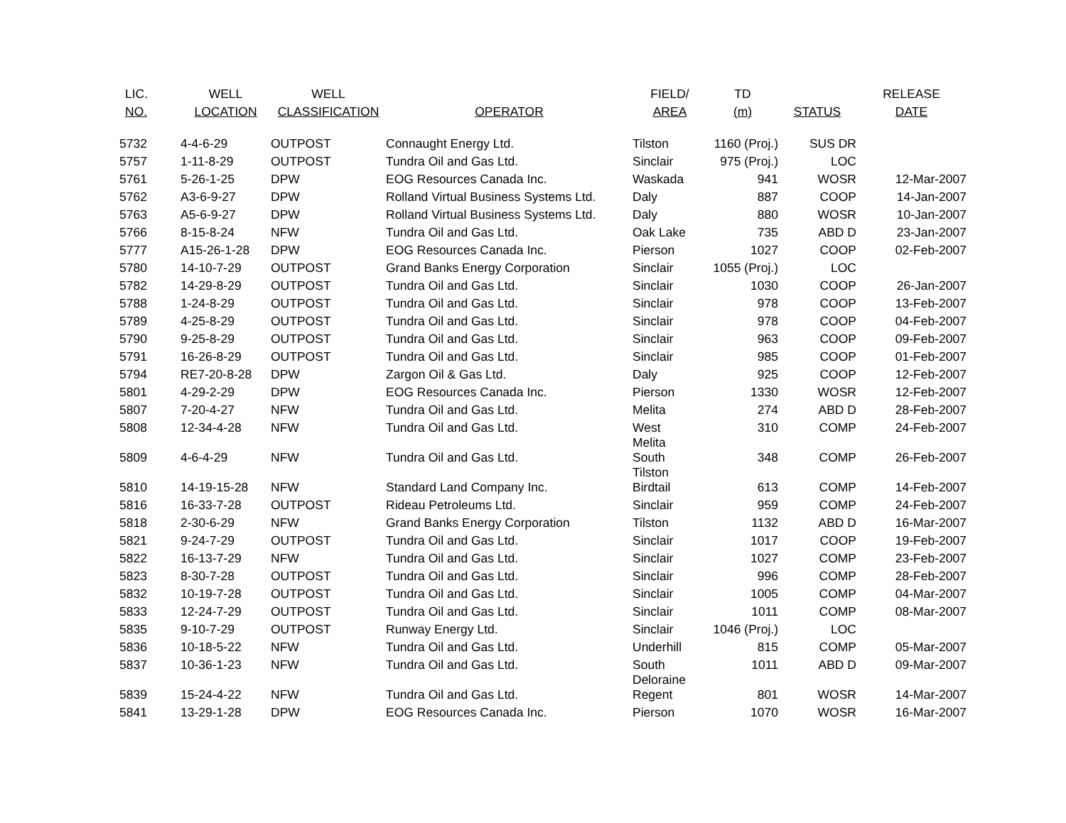| LIC. NO. | WELL LOCATION | WELL CLASSIFICATION | OPERATOR | FIELD/ AREA | TD (m) | STATUS | RELEASE DATE |
| --- | --- | --- | --- | --- | --- | --- | --- |
| 5732 | 4-4-6-29 | OUTPOST | Connaught Energy Ltd. | Tilston | 1160 (Proj.) | SUS DR | |
| 5757 | 1-11-8-29 | OUTPOST | Tundra Oil and Gas Ltd. | Sinclair | 975 (Proj.) | LOC | |
| 5761 | 5-26-1-25 | DPW | EOG Resources Canada Inc. | Waskada | 941 | WOSR | 12-Mar-2007 |
| 5762 | A3-6-9-27 | DPW | Rolland Virtual Business Systems Ltd. | Daly | 887 | COOP | 14-Jan-2007 |
| 5763 | A5-6-9-27 | DPW | Rolland Virtual Business Systems Ltd. | Daly | 880 | WOSR | 10-Jan-2007 |
| 5766 | 8-15-8-24 | NFW | Tundra Oil and Gas Ltd. | Oak Lake | 735 | ABD D | 23-Jan-2007 |
| 5777 | A15-26-1-28 | DPW | EOG Resources Canada Inc. | Pierson | 1027 | COOP | 02-Feb-2007 |
| 5780 | 14-10-7-29 | OUTPOST | Grand Banks Energy Corporation | Sinclair | 1055 (Proj.) | LOC | |
| 5782 | 14-29-8-29 | OUTPOST | Tundra Oil and Gas Ltd. | Sinclair | 1030 | COOP | 26-Jan-2007 |
| 5788 | 1-24-8-29 | OUTPOST | Tundra Oil and Gas Ltd. | Sinclair | 978 | COOP | 13-Feb-2007 |
| 5789 | 4-25-8-29 | OUTPOST | Tundra Oil and Gas Ltd. | Sinclair | 978 | COOP | 04-Feb-2007 |
| 5790 | 9-25-8-29 | OUTPOST | Tundra Oil and Gas Ltd. | Sinclair | 963 | COOP | 09-Feb-2007 |
| 5791 | 16-26-8-29 | OUTPOST | Tundra Oil and Gas Ltd. | Sinclair | 985 | COOP | 01-Feb-2007 |
| 5794 | RE7-20-8-28 | DPW | Zargon Oil & Gas Ltd. | Daly | 925 | COOP | 12-Feb-2007 |
| 5801 | 4-29-2-29 | DPW | EOG Resources Canada Inc. | Pierson | 1330 | WOSR | 12-Feb-2007 |
| 5807 | 7-20-4-27 | NFW | Tundra Oil and Gas Ltd. | Melita | 274 | ABD D | 28-Feb-2007 |
| 5808 | 12-34-4-28 | NFW | Tundra Oil and Gas Ltd. | West Melita | 310 | COMP | 24-Feb-2007 |
| 5809 | 4-6-4-29 | NFW | Tundra Oil and Gas Ltd. | South Tilston | 348 | COMP | 26-Feb-2007 |
| 5810 | 14-19-15-28 | NFW | Standard Land Company Inc. | Birdtail | 613 | COMP | 14-Feb-2007 |
| 5816 | 16-33-7-28 | OUTPOST | Rideau Petroleums Ltd. | Sinclair | 959 | COMP | 24-Feb-2007 |
| 5818 | 2-30-6-29 | NFW | Grand Banks Energy Corporation | Tilston | 1132 | ABD D | 16-Mar-2007 |
| 5821 | 9-24-7-29 | OUTPOST | Tundra Oil and Gas Ltd. | Sinclair | 1017 | COOP | 19-Feb-2007 |
| 5822 | 16-13-7-29 | NFW | Tundra Oil and Gas Ltd. | Sinclair | 1027 | COMP | 23-Feb-2007 |
| 5823 | 8-30-7-28 | OUTPOST | Tundra Oil and Gas Ltd. | Sinclair | 996 | COMP | 28-Feb-2007 |
| 5832 | 10-19-7-28 | OUTPOST | Tundra Oil and Gas Ltd. | Sinclair | 1005 | COMP | 04-Mar-2007 |
| 5833 | 12-24-7-29 | OUTPOST | Tundra Oil and Gas Ltd. | Sinclair | 1011 | COMP | 08-Mar-2007 |
| 5835 | 9-10-7-29 | OUTPOST | Runway Energy Ltd. | Sinclair | 1046 (Proj.) | LOC | |
| 5836 | 10-18-5-22 | NFW | Tundra Oil and Gas Ltd. | Underhill | 815 | COMP | 05-Mar-2007 |
| 5837 | 10-36-1-23 | NFW | Tundra Oil and Gas Ltd. | South Deloraine | 1011 | ABD D | 09-Mar-2007 |
| 5839 | 15-24-4-22 | NFW | Tundra Oil and Gas Ltd. | Regent | 801 | WOSR | 14-Mar-2007 |
| 5841 | 13-29-1-28 | DPW | EOG Resources Canada Inc. | Pierson | 1070 | WOSR | 16-Mar-2007 |